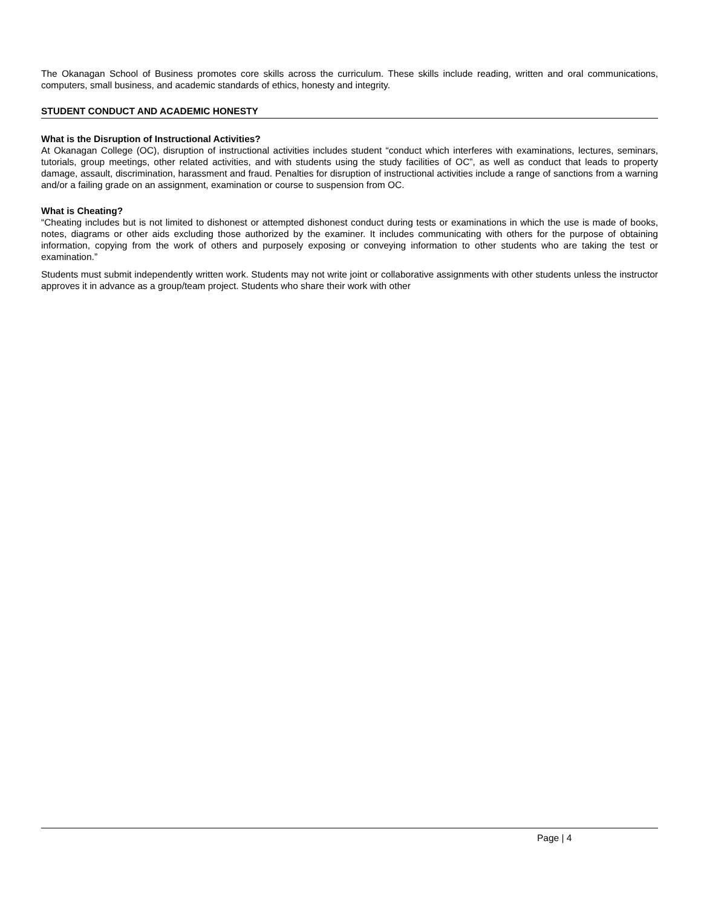The Okanagan School of Business promotes core skills across the curriculum. These skills include reading, written and oral communications, computers, small business, and academic standards of ethics, honesty and integrity.
STUDENT CONDUCT AND ACADEMIC HONESTY
What is the Disruption of Instructional Activities?
At Okanagan College (OC), disruption of instructional activities includes student “conduct which interferes with examinations, lectures, seminars, tutorials, group meetings, other related activities, and with students using the study facilities of OC”, as well as conduct that leads to property damage, assault, discrimination, harassment and fraud. Penalties for disruption of instructional activities include a range of sanctions from a warning and/or a failing grade on an assignment, examination or course to suspension from OC.
What is Cheating?
“Cheating includes but is not limited to dishonest or attempted dishonest conduct during tests or examinations in which the use is made of books, notes, diagrams or other aids excluding those authorized by the examiner. It includes communicating with others for the purpose of obtaining information, copying from the work of others and purposely exposing or conveying information to other students who are taking the test or examination.”
Students must submit independently written work. Students may not write joint or collaborative assignments with other students unless the instructor approves it in advance as a group/team project. Students who share their work with other
Page | 4